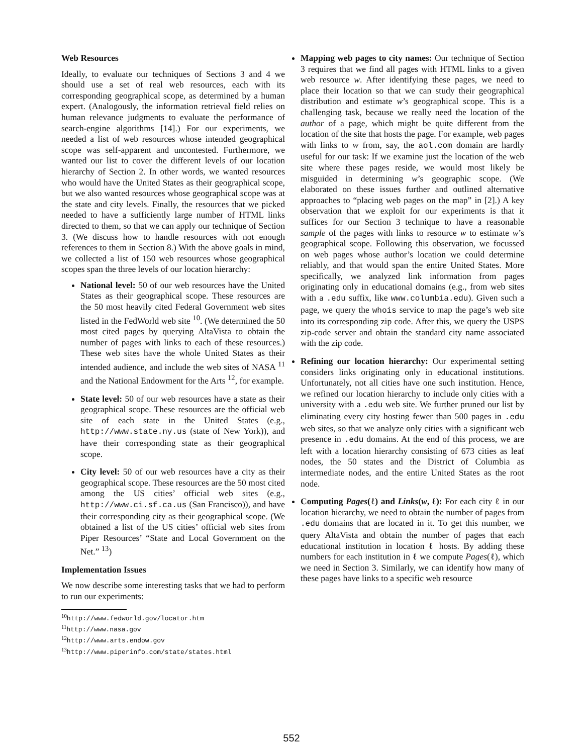Web Resources
Ideally, to evaluate our techniques of Sections 3 and 4 we should use a set of real web resources, each with its corresponding geographical scope, as determined by a human expert. (Analogously, the information retrieval field relies on human relevance judgments to evaluate the performance of search-engine algorithms [14].) For our experiments, we needed a list of web resources whose intended geographical scope was self-apparent and uncontested. Furthermore, we wanted our list to cover the different levels of our location hierarchy of Section 2. In other words, we wanted resources who would have the United States as their geographical scope, but we also wanted resources whose geographical scope was at the state and city levels. Finally, the resources that we picked needed to have a sufficiently large number of HTML links directed to them, so that we can apply our technique of Section 3. (We discuss how to handle resources with not enough references to them in Section 8.) With the above goals in mind, we collected a list of 150 web resources whose geographical scopes span the three levels of our location hierarchy:
National level: 50 of our web resources have the United States as their geographical scope. These resources are the 50 most heavily cited Federal Government web sites listed in the FedWorld web site <sup>10</sup>. (We determined the 50 most cited pages by querying AltaVista to obtain the number of pages with links to each of these resources.) These web sites have the whole United States as their intended audience, and include the web sites of NASA <sup>11</sup> and the National Endowment for the Arts <sup>12</sup>, for example.
State level: 50 of our web resources have a state as their geographical scope. These resources are the official web site of each state in the United States (e.g., http://www.state.ny.us (state of New York)), and have their corresponding state as their geographical scope.
City level: 50 of our web resources have a city as their geographical scope. These resources are the 50 most cited among the US cities’ official web sites (e.g., http://www.ci.sf.ca.us (San Francisco)), and have their corresponding city as their geographical scope. (We obtained a list of the US cities’ official web sites from Piper Resources’ “State and Local Government on the Net.” <sup>13</sup>)
Implementation Issues
We now describe some interesting tasks that we had to perform to run our experiments:
<sup>10</sup> http://www.fedworld.gov/locator.htm
<sup>11</sup> http://www.nasa.gov
<sup>12</sup> http://www.arts.endow.gov
<sup>13</sup> http://www.piperinfo.com/state/states.html
Mapping web pages to city names: Our technique of Section 3 requires that we find all pages with HTML links to a given web resource w. After identifying these pages, we need to place their location so that we can study their geographical distribution and estimate w’s geographical scope. This is a challenging task, because we really need the location of the author of a page, which might be quite different from the location of the site that hosts the page. For example, web pages with links to w from, say, the aol.com domain are hardly useful for our task: If we examine just the location of the web site where these pages reside, we would most likely be misguided in determining w’s geographic scope. (We elaborated on these issues further and outlined alternative approaches to “placing web pages on the map” in [2].) A key observation that we exploit for our experiments is that it suffices for our Section 3 technique to have a reasonable sample of the pages with links to resource w to estimate w’s geographical scope. Following this observation, we focussed on web pages whose author’s location we could determine reliably, and that would span the entire United States. More specifically, we analyzed link information from pages originating only in educational domains (e.g., from web sites with a .edu suffix, like www.columbia.edu). Given such a page, we query the whois service to map the page’s web site into its corresponding zip code. After this, we query the USPS zip-code server and obtain the standard city name associated with the zip code.
Refining our location hierarchy: Our experimental setting considers links originating only in educational institutions. Unfortunately, not all cities have one such institution. Hence, we refined our location hierarchy to include only cities with a university with a .edu web site. We further pruned our list by eliminating every city hosting fewer than 500 pages in .edu web sites, so that we analyze only cities with a significant web presence in .edu domains. At the end of this process, we are left with a location hierarchy consisting of 673 cities as leaf nodes, the 50 states and the District of Columbia as intermediate nodes, and the entire United States as the root node.
Computing Pages(ℓ) and Links(w, ℓ): For each city ℓ in our location hierarchy, we need to obtain the number of pages from .edu domains that are located in it. To get this number, we query AltaVista and obtain the number of pages that each educational institution in location ℓ hosts. By adding these numbers for each institution in ℓ we compute Pages(ℓ), which we need in Section 3. Similarly, we can identify how many of these pages have links to a specific web resource
552